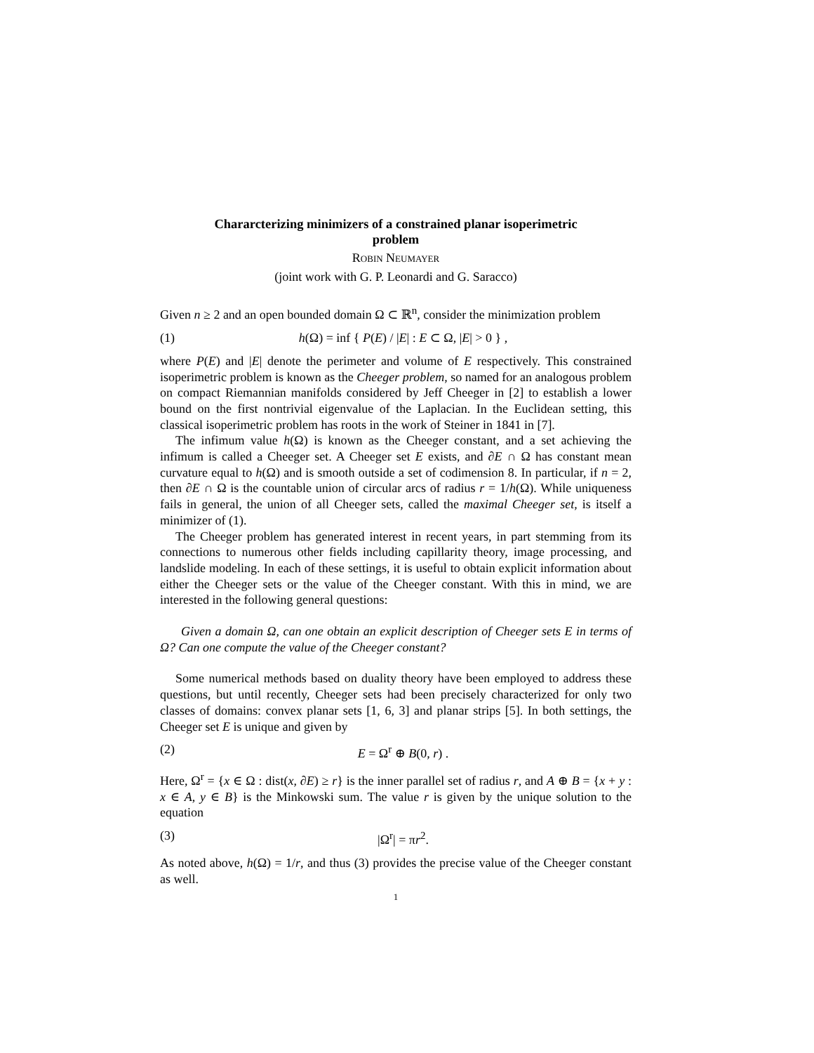Chararcterizing minimizers of a constrained planar isoperimetric
problem
Robin Neumayer
(joint work with G. P. Leonardi and G. Saracco)
Given n ≥ 2 and an open bounded domain Ω ⊂ ℝ<sup>n</sup>, consider the minimization problem
(1) h(Ω) = inf { P(E) / |E| : E ⊂ Ω, |E| > 0 } ,
where P(E) and |E| denote the perimeter and volume of E respectively. This constrained isoperimetric problem is known as the Cheeger problem, so named for an analogous problem on compact Riemannian manifolds considered by Jeff Cheeger in [2] to establish a lower bound on the first nontrivial eigenvalue of the Laplacian. In the Euclidean setting, this classical isoperimetric problem has roots in the work of Steiner in 1841 in [7].
The infimum value h(Ω) is known as the Cheeger constant, and a set achieving the infimum is called a Cheeger set. A Cheeger set E exists, and ∂E ∩ Ω has constant mean curvature equal to h(Ω) and is smooth outside a set of codimension 8. In particular, if n = 2, then ∂E ∩ Ω is the countable union of circular arcs of radius r = 1/h(Ω). While uniqueness fails in general, the union of all Cheeger sets, called the maximal Cheeger set, is itself a minimizer of (1).
The Cheeger problem has generated interest in recent years, in part stemming from its connections to numerous other fields including capillarity theory, image processing, and landslide modeling. In each of these settings, it is useful to obtain explicit information about either the Cheeger sets or the value of the Cheeger constant. With this in mind, we are interested in the following general questions:
Given a domain Ω, can one obtain an explicit description of Cheeger sets E in terms of Ω? Can one compute the value of the Cheeger constant?
Some numerical methods based on duality theory have been employed to address these questions, but until recently, Cheeger sets had been precisely characterized for only two classes of domains: convex planar sets [1, 6, 3] and planar strips [5]. In both settings, the Cheeger set E is unique and given by
(2) E = Ω<sup>r</sup> ⊕ B(0, r) .
Here, Ω<sup>r</sup> = {x ∈ Ω : dist(x, ∂E) ≥ r} is the inner parallel set of radius r, and A ⊕ B = {x + y : x ∈ A, y ∈ B} is the Minkowski sum. The value r is given by the unique solution to the equation
(3) |Ω<sup>r</sup>| = πr<sup>2</sup>.
As noted above, h(Ω) = 1/r, and thus (3) provides the precise value of the Cheeger constant as well.
1